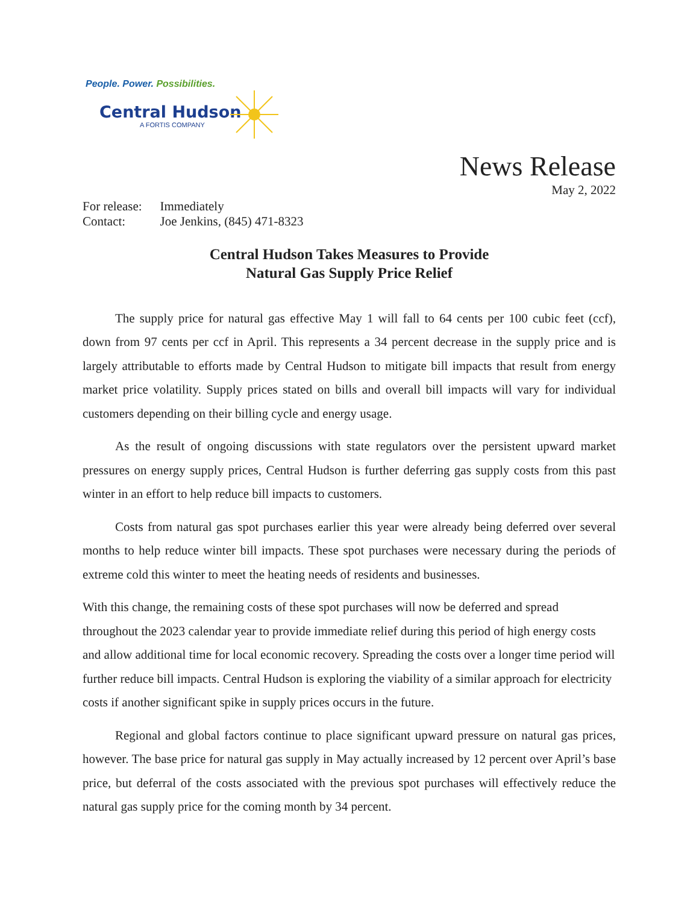People. Power. Possibilities.
Central Hudson
A FORTIS COMPANY
News Release
May 2, 2022
| For release: | Immediately |
| Contact: | Joe Jenkins, (845) 471-8323 |
Central Hudson Takes Measures to Provide
Natural Gas Supply Price Relief
The supply price for natural gas effective May 1 will fall to 64 cents per 100 cubic feet (ccf), down from 97 cents per ccf in April. This represents a 34 percent decrease in the supply price and is largely attributable to efforts made by Central Hudson to mitigate bill impacts that result from energy market price volatility. Supply prices stated on bills and overall bill impacts will vary for individual customers depending on their billing cycle and energy usage.
As the result of ongoing discussions with state regulators over the persistent upward market pressures on energy supply prices, Central Hudson is further deferring gas supply costs from this past winter in an effort to help reduce bill impacts to customers.
Costs from natural gas spot purchases earlier this year were already being deferred over several months to help reduce winter bill impacts. These spot purchases were necessary during the periods of extreme cold this winter to meet the heating needs of residents and businesses.
With this change, the remaining costs of these spot purchases will now be deferred and spread throughout the 2023 calendar year to provide immediate relief during this period of high energy costs and allow additional time for local economic recovery. Spreading the costs over a longer time period will further reduce bill impacts. Central Hudson is exploring the viability of a similar approach for electricity costs if another significant spike in supply prices occurs in the future.
Regional and global factors continue to place significant upward pressure on natural gas prices, however. The base price for natural gas supply in May actually increased by 12 percent over April’s base price, but deferral of the costs associated with the previous spot purchases will effectively reduce the natural gas supply price for the coming month by 34 percent.